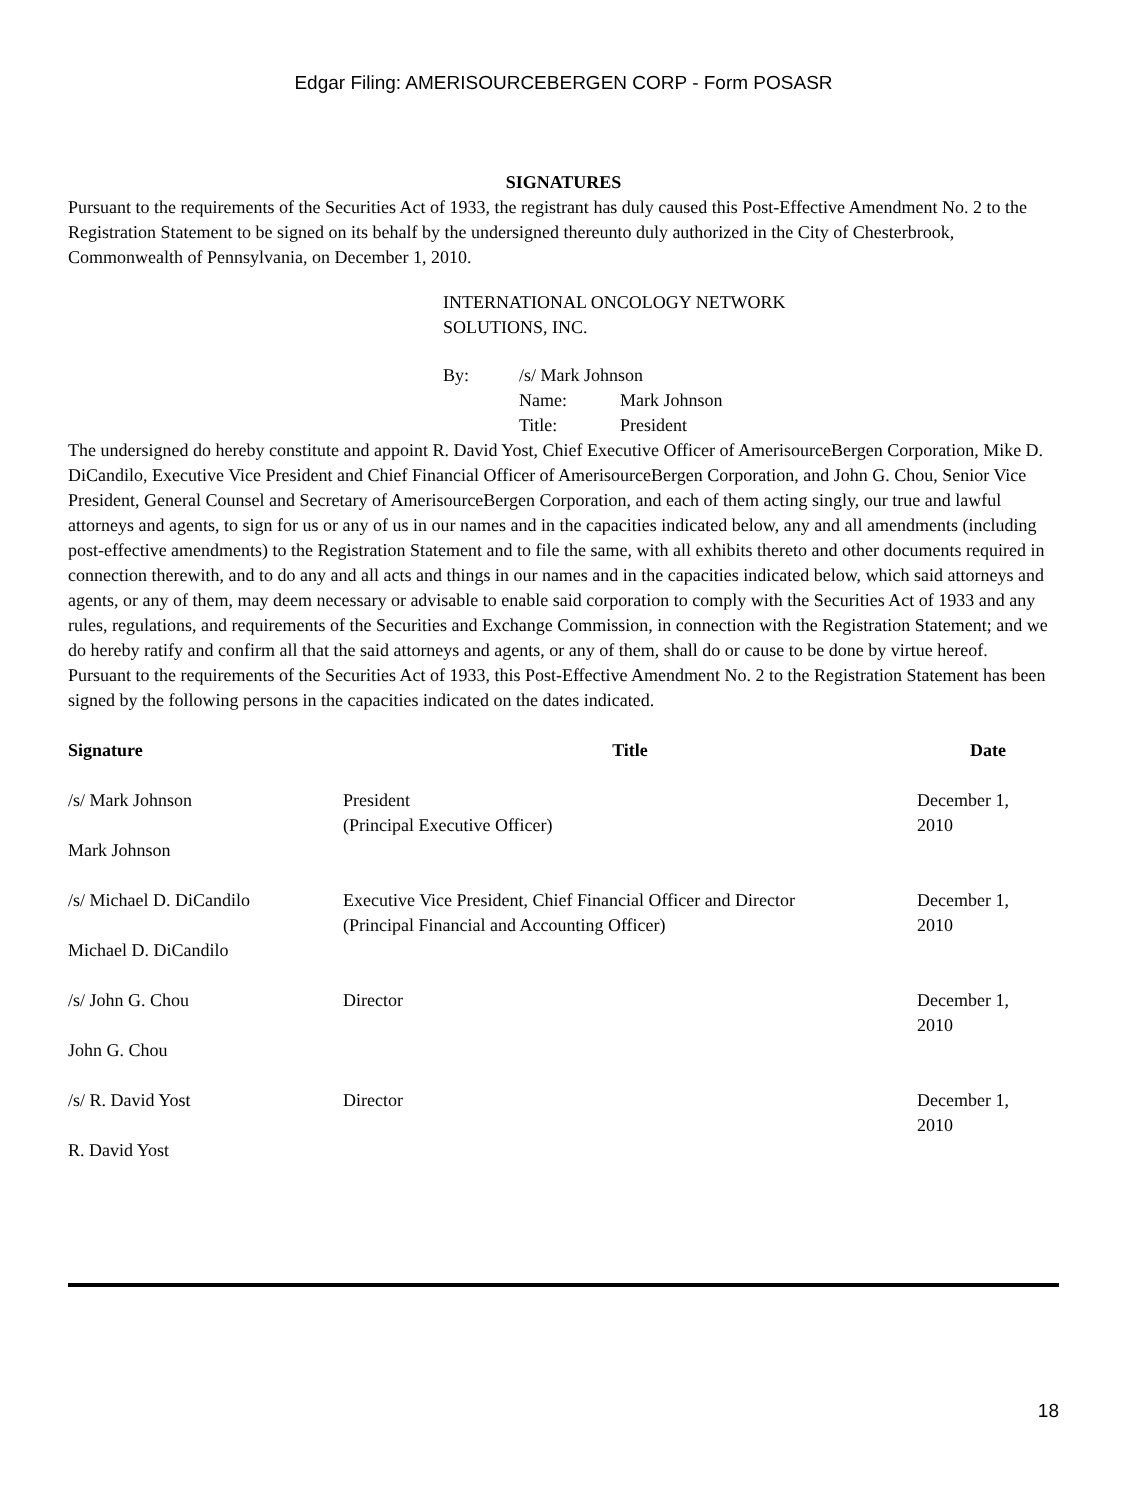Edgar Filing: AMERISOURCEBERGEN CORP - Form POSASR
SIGNATURES
Pursuant to the requirements of the Securities Act of 1933, the registrant has duly caused this Post-Effective Amendment No. 2 to the Registration Statement to be signed on its behalf by the undersigned thereunto duly authorized in the City of Chesterbrook, Commonwealth of Pennsylvania, on December 1, 2010.
INTERNATIONAL ONCOLOGY NETWORK
SOLUTIONS, INC.
| By: | /s/ Mark Johnson | |
| | Name: | Mark Johnson |
| | Title: | President |
The undersigned do hereby constitute and appoint R. David Yost, Chief Executive Officer of AmerisourceBergen Corporation, Mike D. DiCandilo, Executive Vice President and Chief Financial Officer of AmerisourceBergen Corporation, and John G. Chou, Senior Vice President, General Counsel and Secretary of AmerisourceBergen Corporation, and each of them acting singly, our true and lawful attorneys and agents, to sign for us or any of us in our names and in the capacities indicated below, any and all amendments (including post-effective amendments) to the Registration Statement and to file the same, with all exhibits thereto and other documents required in connection therewith, and to do any and all acts and things in our names and in the capacities indicated below, which said attorneys and agents, or any of them, may deem necessary or advisable to enable said corporation to comply with the Securities Act of 1933 and any rules, regulations, and requirements of the Securities and Exchange Commission, in connection with the Registration Statement; and we do hereby ratify and confirm all that the said attorneys and agents, or any of them, shall do or cause to be done by virtue hereof.
Pursuant to the requirements of the Securities Act of 1933, this Post-Effective Amendment No. 2 to the Registration Statement has been signed by the following persons in the capacities indicated on the dates indicated.
| Signature | Title | Date |
| --- | --- | --- |
| /s/ Mark Johnson Mark Johnson | President (Principal Executive Officer) | December 1, 2010 |
| /s/ Michael D. DiCandilo Michael D. DiCandilo | Executive Vice President, Chief Financial Officer and Director (Principal Financial and Accounting Officer) | December 1, 2010 |
| /s/ John G. Chou John G. Chou | Director | December 1, 2010 |
| /s/ R. David Yost R. David Yost | Director | December 1, 2010 |
18